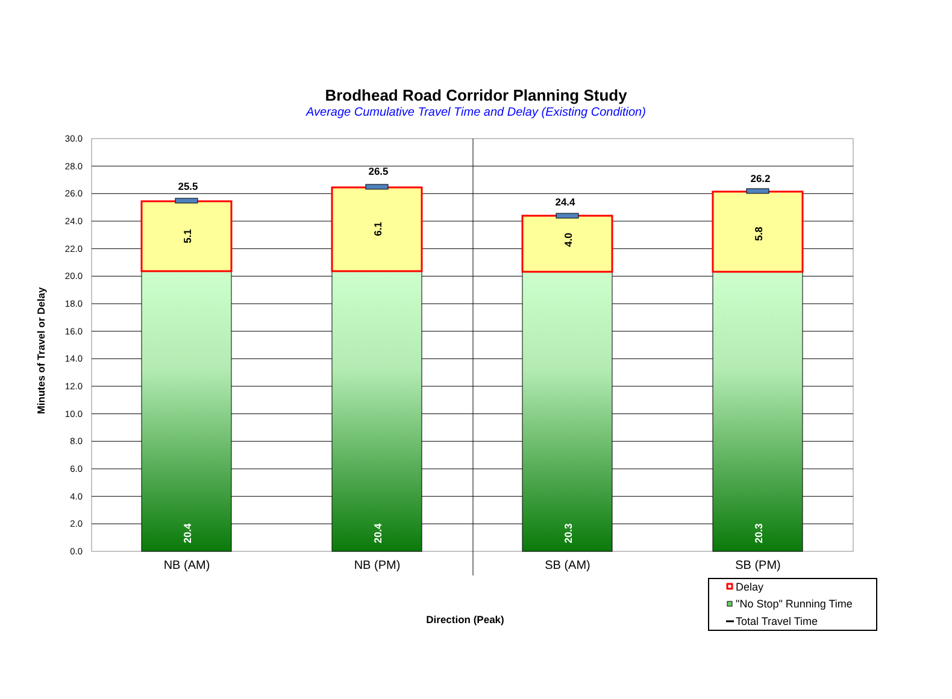Brodhead Road Corridor Planning Study
Average Cumulative Travel Time and Delay (Existing Condition)
30.0
28.0
26.0
24.0
22.0
20.0
18.0
16.0
14.0
12.0
10.0
8.0
6.0
4.0
2.0
0.0
25.5
26.5
24.4
26.2
5.1
6.1
4.0
5.8
20.4
20.4
20.3
20.3
Minutes of Travel or Delay
NB (AM)
NB (PM)
SB (AM)
SB (PM)
Direction (Peak)
Delay
"No Stop" Running Time
Total Travel Time